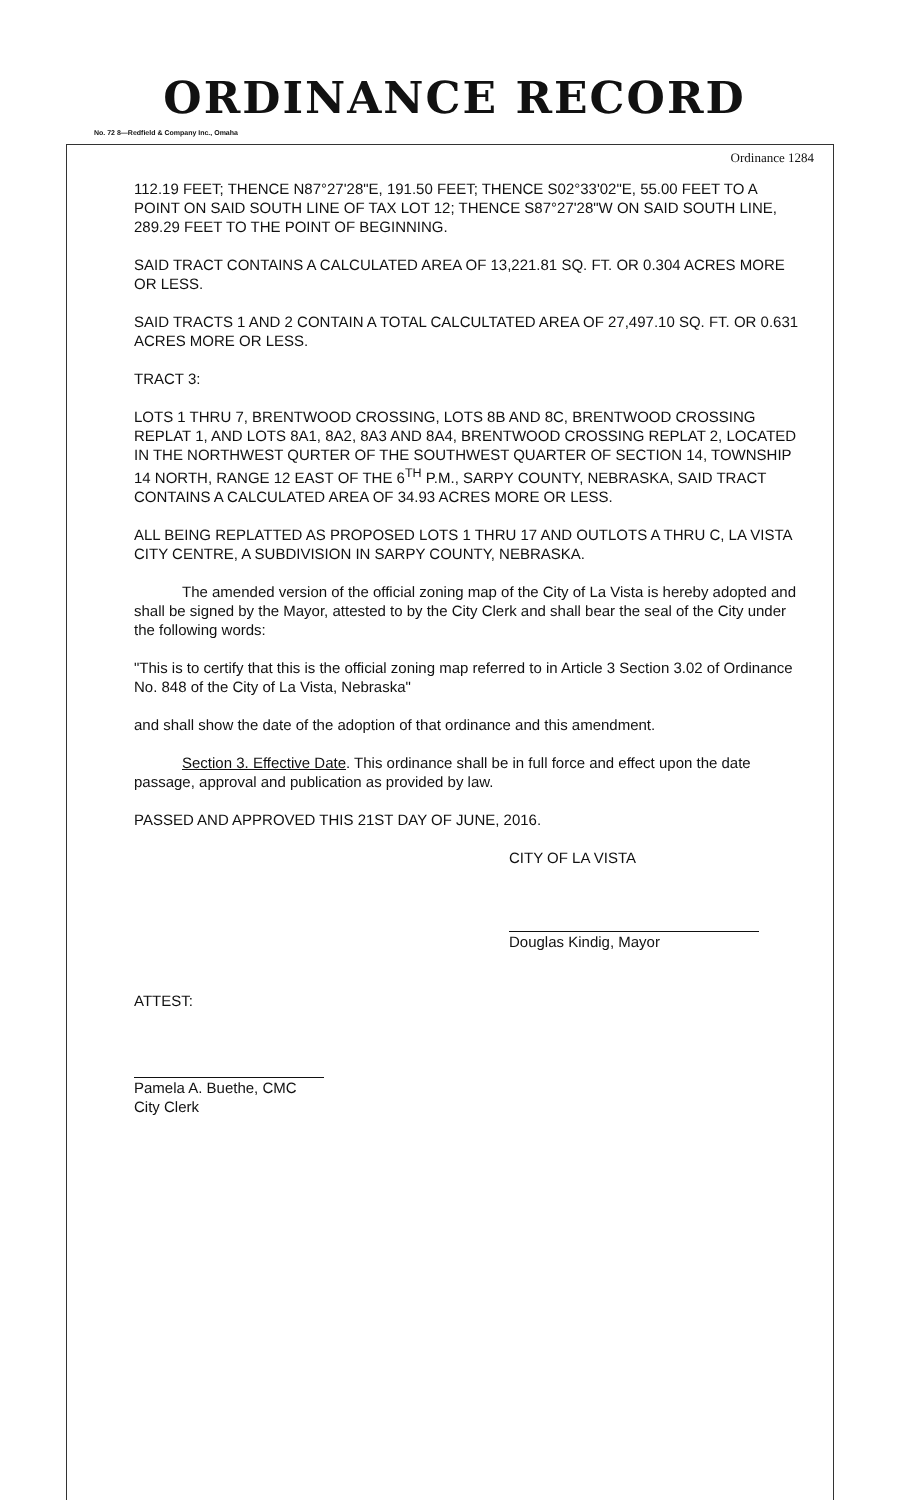ORDINANCE RECORD
No. 72 8—Redfield & Company Inc., Omaha
Ordinance 1284
112.19 FEET; THENCE N87°27'28"E, 191.50 FEET; THENCE S02°33'02"E, 55.00 FEET TO A POINT ON SAID SOUTH LINE OF TAX LOT 12; THENCE S87°27'28"W ON SAID SOUTH LINE, 289.29 FEET TO THE POINT OF BEGINNING.
SAID TRACT CONTAINS A CALCULATED AREA OF 13,221.81 SQ. FT. OR 0.304 ACRES MORE OR LESS.
SAID TRACTS 1 AND 2 CONTAIN A TOTAL CALCULTATED AREA OF 27,497.10 SQ. FT. OR 0.631 ACRES MORE OR LESS.
TRACT 3:
LOTS 1 THRU 7, BRENTWOOD CROSSING, LOTS 8B AND 8C, BRENTWOOD CROSSING REPLAT 1, AND LOTS 8A1, 8A2, 8A3 AND 8A4, BRENTWOOD CROSSING REPLAT 2, LOCATED IN THE NORTHWEST QURTER OF THE SOUTHWEST QUARTER OF SECTION 14, TOWNSHIP 14 NORTH, RANGE 12 EAST OF THE 6<sup>TH</sup> P.M., SARPY COUNTY, NEBRASKA, SAID TRACT CONTAINS A CALCULATED AREA OF 34.93 ACRES MORE OR LESS.
ALL BEING REPLATTED AS PROPOSED LOTS 1 THRU 17 AND OUTLOTS A THRU C, LA VISTA CITY CENTRE, A SUBDIVISION IN SARPY COUNTY, NEBRASKA.
The amended version of the official zoning map of the City of La Vista is hereby adopted and shall be signed by the Mayor, attested to by the City Clerk and shall bear the seal of the City under the following words:
"This is to certify that this is the official zoning map referred to in Article 3 Section 3.02 of Ordinance No. 848 of the City of La Vista, Nebraska"
and shall show the date of the adoption of that ordinance and this amendment.
Section 3. Effective Date. This ordinance shall be in full force and effect upon the date passage, approval and publication as provided by law.
PASSED AND APPROVED THIS 21ST DAY OF JUNE, 2016.
CITY OF LA VISTA
Douglas Kindig, Mayor
ATTEST:
Pamela A. Buethe, CMC
City Clerk